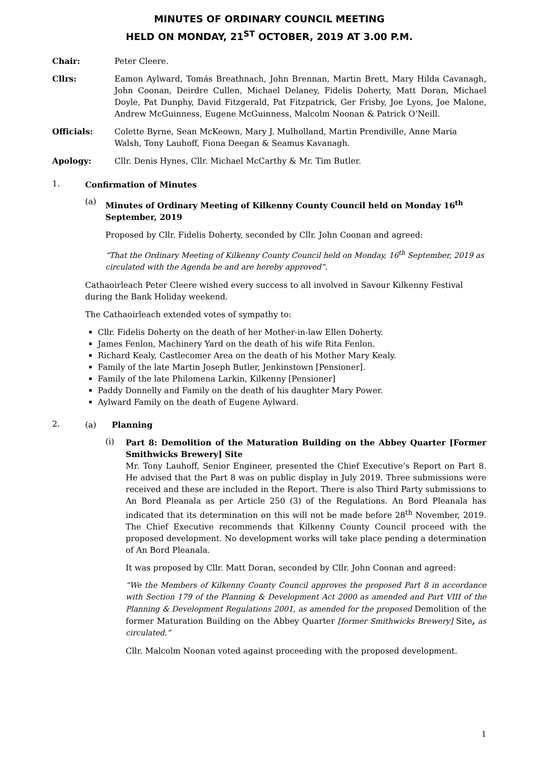MINUTES OF ORDINARY COUNCIL MEETING
HELD ON MONDAY, 21<sup>ST</sup> OCTOBER, 2019 AT 3.00 P.M.
Chair: Peter Cleere.
Cllrs: Eamon Aylward, Tomás Breathnach, John Brennan, Martin Brett, Mary Hilda Cavanagh, John Coonan, Deirdre Cullen, Michael Delaney, Fidelis Doherty, Matt Doran, Michael Doyle, Pat Dunphy, David Fitzgerald, Pat Fitzpatrick, Ger Frisby, Joe Lyons, Joe Malone, Andrew McGuinness, Eugene McGuinness, Malcolm Noonan & Patrick O’Neill.
Officials: Colette Byrne, Sean McKeown, Mary J. Mulholland, Martin Prendiville, Anne Maria Walsh, Tony Lauhoff, Fiona Deegan & Seamus Kavanagh.
Apology: Cllr. Denis Hynes, Cllr. Michael McCarthy & Mr. Tim Butler.
1.
Confirmation of Minutes
(a)
Minutes of Ordinary Meeting of Kilkenny County Council held on Monday 16<sup>th</sup> September, 2019
Proposed by Cllr. Fidelis Doherty, seconded by Cllr. John Coonan and agreed:
“That the Ordinary Meeting of Kilkenny County Council held on Monday, 16<sup>th</sup> September, 2019 as circulated with the Agenda be and are hereby approved”.
Cathaoirleach Peter Cleere wished every success to all involved in Savour Kilkenny Festival during the Bank Holiday weekend.
The Cathaoirleach extended votes of sympathy to:
Cllr. Fidelis Doherty on the death of her Mother-in-law Ellen Doherty.
James Fenlon, Machinery Yard on the death of his wife Rita Fenlon.
Richard Kealy, Castlecomer Area on the death of his Mother Mary Kealy.
Family of the late Martin Joseph Butler, Jenkinstown [Pensioner].
Family of the late Philomena Larkin, Kilkenny [Pensioner]
Paddy Donnelly and Family on the death of his daughter Mary Power.
Aylward Family on the death of Eugene Aylward.
2.
(a) Planning
(i)
Part 8: Demolition of the Maturation Building on the Abbey Quarter [Former Smithwicks Brewery] Site
Mr. Tony Lauhoff, Senior Engineer, presented the Chief Executive’s Report on Part 8. He advised that the Part 8 was on public display in July 2019. Three submissions were received and these are included in the Report. There is also Third Party submissions to An Bord Pleanala as per Article 250 (3) of the Regulations. An Bord Pleanala has indicated that its determination on this will not be made before 28<sup>th</sup> November, 2019. The Chief Executive recommends that Kilkenny County Council proceed with the proposed development. No development works will take place pending a determination of An Bord Pleanala.
It was proposed by Cllr. Matt Doran, seconded by Cllr. John Coonan and agreed:
“We the Members of Kilkenny County Council approves the proposed Part 8 in accordance with Section 179 of the Planning & Development Act 2000 as amended and Part VIII of the Planning & Development Regulations 2001, as amended for the proposed Demolition of the former Maturation Building on the Abbey Quarter [former Smithwicks Brewery] Site, as circulated.”
Cllr. Malcolm Noonan voted against proceeding with the proposed development.
1